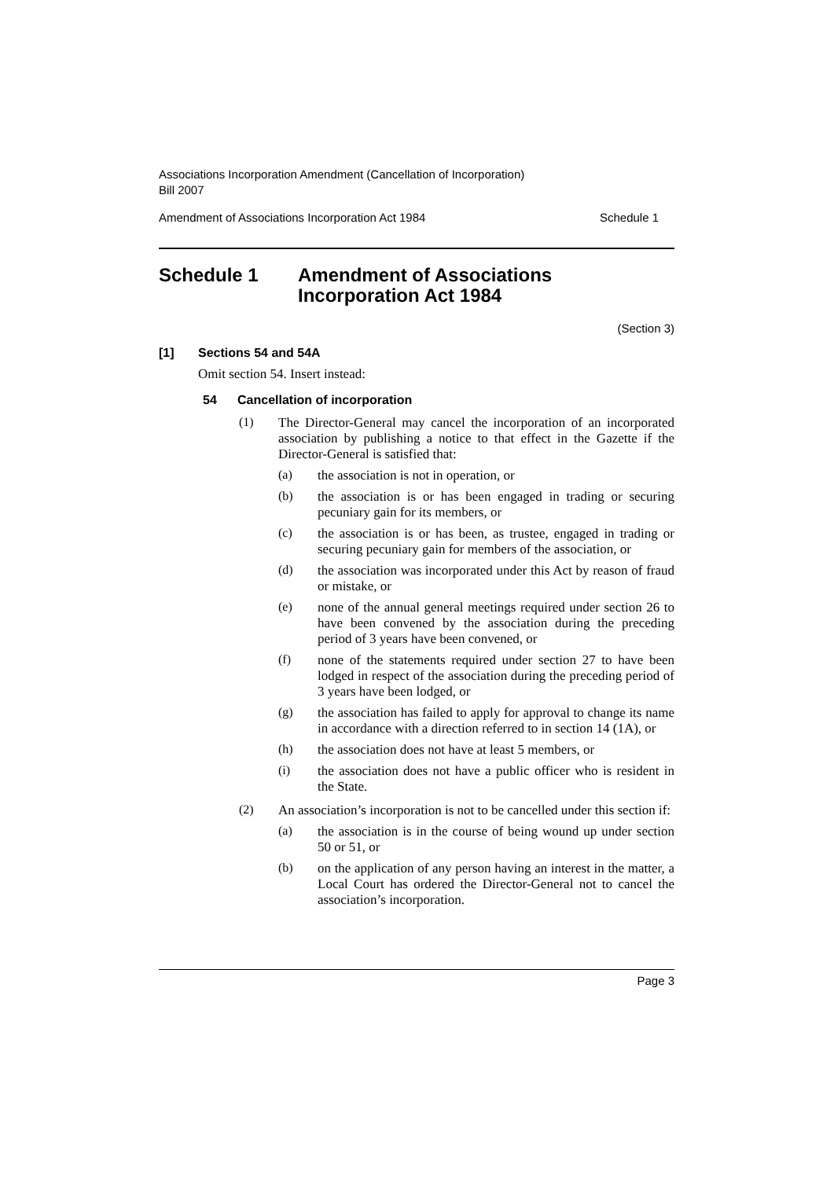Associations Incorporation Amendment (Cancellation of Incorporation)
Bill 2007
Amendment of Associations Incorporation Act 1984 Schedule 1
Schedule 1 Amendment of Associations
Incorporation Act 1984
(Section 3)
[1] Sections 54 and 54A
Omit section 54. Insert instead:
54 Cancellation of incorporation
(1)
The Director-General may cancel the incorporation of an incorporated association by publishing a notice to that effect in the Gazette if the Director-General is satisfied that:
(a)
the association is not in operation, or
(b)
the association is or has been engaged in trading or securing pecuniary gain for its members, or
(c)
the association is or has been, as trustee, engaged in trading or securing pecuniary gain for members of the association, or
(d)
the association was incorporated under this Act by reason of fraud or mistake, or
(e)
none of the annual general meetings required under section 26 to have been convened by the association during the preceding period of 3 years have been convened, or
(f)
none of the statements required under section 27 to have been lodged in respect of the association during the preceding period of 3 years have been lodged, or
(g)
the association has failed to apply for approval to change its name in accordance with a direction referred to in section 14 (1A), or
(h)
the association does not have at least 5 members, or
(i)
the association does not have a public officer who is resident in the State.
(2)
An association’s incorporation is not to be cancelled under this section if:
(a)
the association is in the course of being wound up under section 50 or 51, or
(b)
on the application of any person having an interest in the matter, a Local Court has ordered the Director-General not to cancel the association’s incorporation.
Page 3